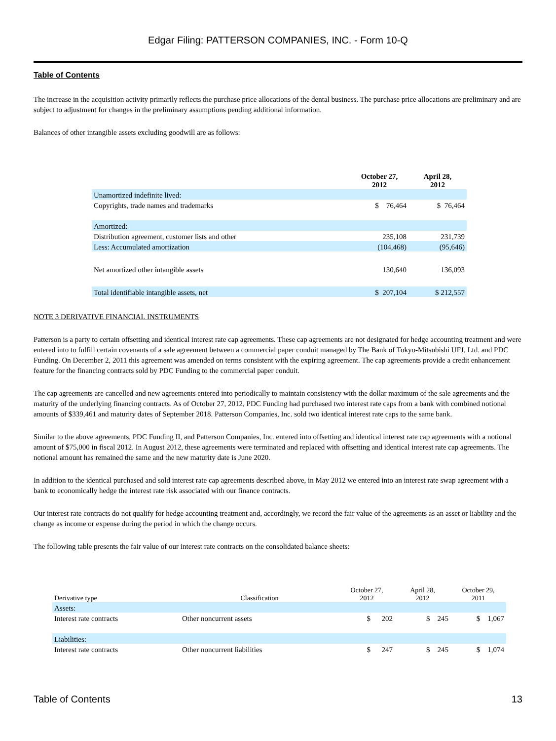Edgar Filing: PATTERSON COMPANIES, INC. - Form 10-Q
Table of Contents
The increase in the acquisition activity primarily reflects the purchase price allocations of the dental business. The purchase price allocations are preliminary and are subject to adjustment for changes in the preliminary assumptions pending additional information.
Balances of other intangible assets excluding goodwill are as follows:
| | October 27, 2012 | April 28, 2012 |
| --- | --- | --- |
| Unamortized indefinite lived: | | |
| Copyrights, trade names and trademarks | $ 76,464 | $ 76,464 |
| Amortized: | | |
| Distribution agreement, customer lists and other | 235,108 | 231,739 |
| Less: Accumulated amortization | (104,468) | (95,646) |
| Net amortized other intangible assets | 130,640 | 136,093 |
| Total identifiable intangible assets, net | $ 207,104 | $ 212,557 |
NOTE 3 DERIVATIVE FINANCIAL INSTRUMENTS
Patterson is a party to certain offsetting and identical interest rate cap agreements. These cap agreements are not designated for hedge accounting treatment and were entered into to fulfill certain covenants of a sale agreement between a commercial paper conduit managed by The Bank of Tokyo-Mitsubishi UFJ, Ltd. and PDC Funding. On December 2, 2011 this agreement was amended on terms consistent with the expiring agreement. The cap agreements provide a credit enhancement feature for the financing contracts sold by PDC Funding to the commercial paper conduit.
The cap agreements are cancelled and new agreements entered into periodically to maintain consistency with the dollar maximum of the sale agreements and the maturity of the underlying financing contracts. As of October 27, 2012, PDC Funding had purchased two interest rate caps from a bank with combined notional amounts of $339,461 and maturity dates of September 2018. Patterson Companies, Inc. sold two identical interest rate caps to the same bank.
Similar to the above agreements, PDC Funding II, and Patterson Companies, Inc. entered into offsetting and identical interest rate cap agreements with a notional amount of $75,000 in fiscal 2012. In August 2012, these agreements were terminated and replaced with offsetting and identical interest rate cap agreements. The notional amount has remained the same and the new maturity date is June 2020.
In addition to the identical purchased and sold interest rate cap agreements described above, in May 2012 we entered into an interest rate swap agreement with a bank to economically hedge the interest rate risk associated with our finance contracts.
Our interest rate contracts do not qualify for hedge accounting treatment and, accordingly, we record the fair value of the agreements as an asset or liability and the change as income or expense during the period in which the change occurs.
The following table presents the fair value of our interest rate contracts on the consolidated balance sheets:
| Derivative type | Classification | October 27, 2012 | April 28, 2012 | October 29, 2011 |
| Assets: | | | | |
| Interest rate contracts | Other noncurrent assets | $ 202 | $ 245 | $ 1,067 |
| Liabilities: | | | | |
| Interest rate contracts | Other noncurrent liabilities | $ 247 | $ 245 | $ 1,074 |
Table of Contents 13